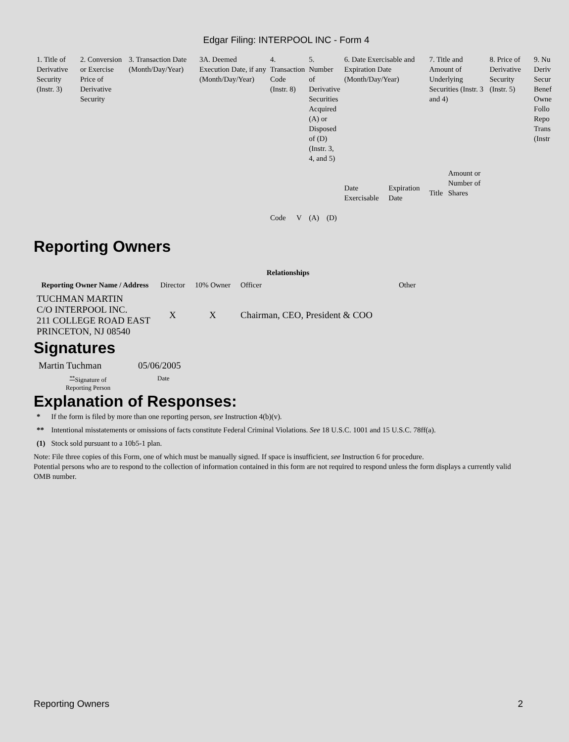Edgar Filing: INTERPOOL INC - Form 4
| 1. Title of Derivative Security (Instr. 3) | 2. Conversion or Exercise Price of Derivative Security | 3. Transaction Date (Month/Day/Year) | 3A. Deemed Execution Date, if any (Month/Day/Year) | 4. Transaction Code (Instr. 8) | | 5. Number of Derivative Securities Acquired (A) or Disposed of (D) (Instr. 3, 4, and 5) | | 6. Date Exercisable and Expiration Date (Month/Day/Year) | | 7. Title and Amount of Underlying Securities (Instr. 3 and 4) | | 8. Price of Derivative Security (Instr. 5) | 9. Nu Deriv Secur Benef Owne Follo Repo Trans (Instr |
| | | | | Code | V | (A) | (D) | Date Exercisable | Expiration Date | Title | Amount or Number of Shares | | |
Reporting Owners
| Reporting Owner Name / Address | Relationships | | | |
| --- | --- | --- | --- | --- |
| | Director | 10% Owner | Officer | Other |
| TUCHMAN MARTIN C/O INTERPOOL INC. 211 COLLEGE ROAD EAST PRINCETON, NJ 08540 | X | X | Chairman, CEO, President & COO | |
Signatures
| Martin Tuchman | 05/06/2005 |
| <sup>**</sup> Signature of Reporting Person | Date |
Explanation of Responses:
| * | If the form is filed by more than one reporting person, see Instruction 4(b)(v). |
| ** | Intentional misstatements or omissions of facts constitute Federal Criminal Violations. See 18 U.S.C. 1001 and 15 U.S.C. 78ff(a). |
| (1) | Stock sold pursuant to a 10b5-1 plan. |
Note: File three copies of this Form, one of which must be manually signed. If space is insufficient, see Instruction 6 for procedure.
Potential persons who are to respond to the collection of information contained in this form are not required to respond unless the form displays a currently valid OMB number.
Reporting Owners 2